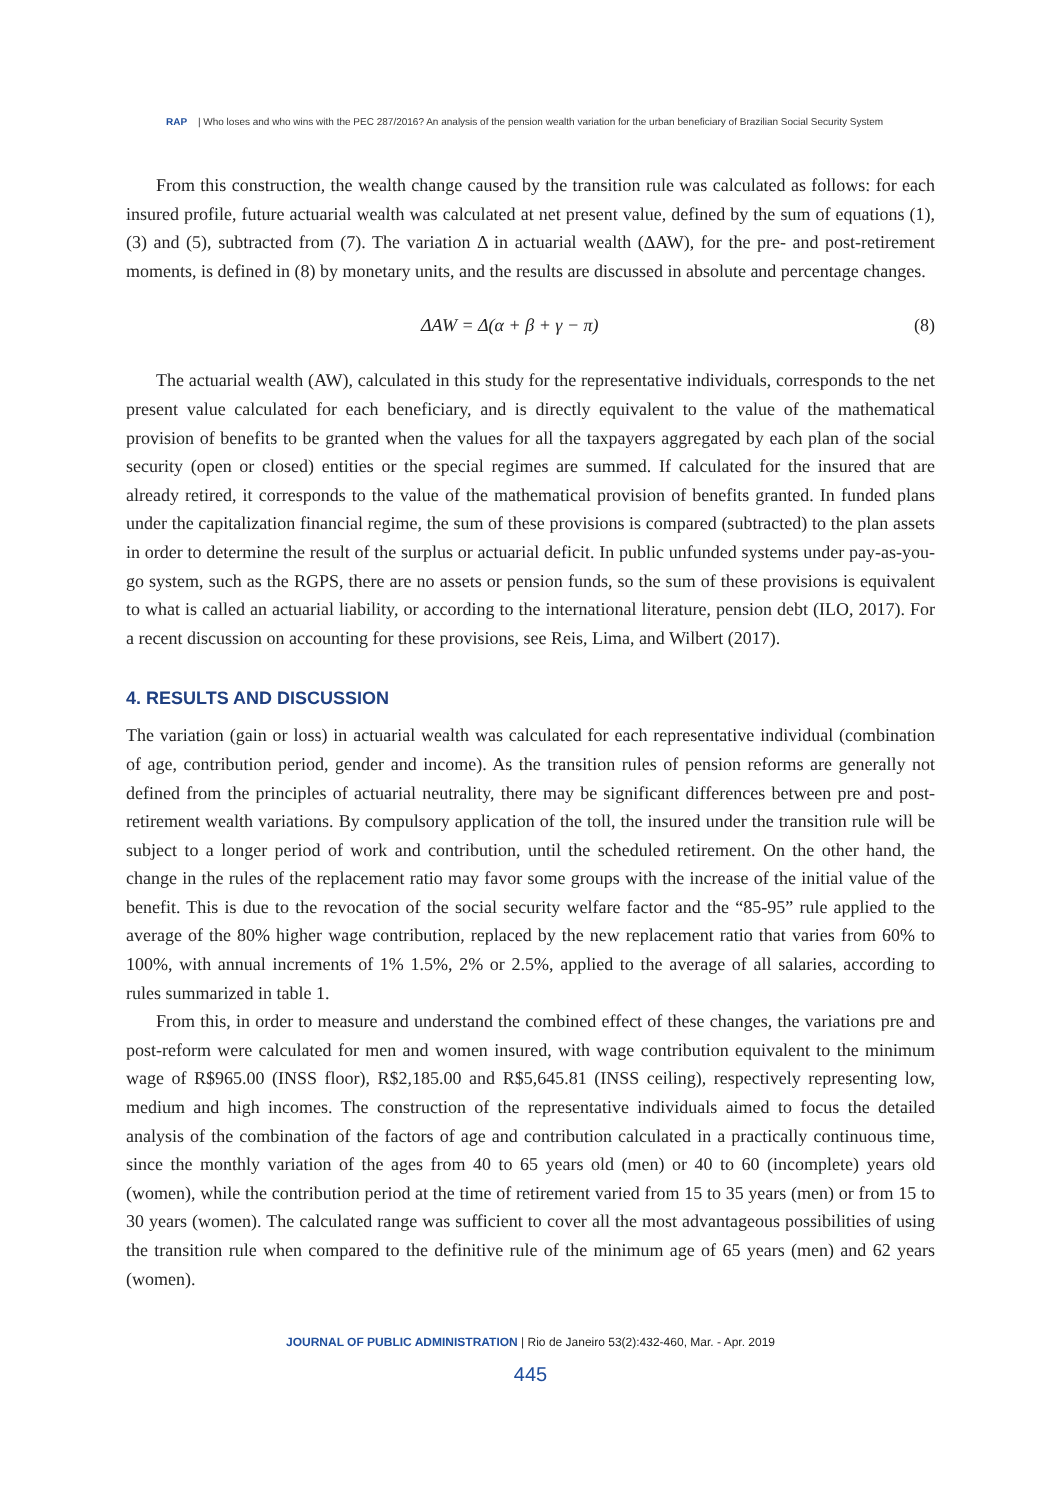RAP | Who loses and who wins with the PEC 287/2016? An analysis of the pension wealth variation for the urban beneficiary of Brazilian Social Security System
From this construction, the wealth change caused by the transition rule was calculated as follows: for each insured profile, future actuarial wealth was calculated at net present value, defined by the sum of equations (1), (3) and (5), subtracted from (7). The variation Δ in actuarial wealth (ΔAW), for the pre- and post-retirement moments, is defined in (8) by monetary units, and the results are discussed in absolute and percentage changes.
ΔAW = Δ(α + β + γ − π) (8)
The actuarial wealth (AW), calculated in this study for the representative individuals, corresponds to the net present value calculated for each beneficiary, and is directly equivalent to the value of the mathematical provision of benefits to be granted when the values for all the taxpayers aggregated by each plan of the social security (open or closed) entities or the special regimes are summed. If calculated for the insured that are already retired, it corresponds to the value of the mathematical provision of benefits granted. In funded plans under the capitalization financial regime, the sum of these provisions is compared (subtracted) to the plan assets in order to determine the result of the surplus or actuarial deficit. In public unfunded systems under pay-as-you-go system, such as the RGPS, there are no assets or pension funds, so the sum of these provisions is equivalent to what is called an actuarial liability, or according to the international literature, pension debt (ILO, 2017). For a recent discussion on accounting for these provisions, see Reis, Lima, and Wilbert (2017).
4. RESULTS AND DISCUSSION
The variation (gain or loss) in actuarial wealth was calculated for each representative individual (combination of age, contribution period, gender and income). As the transition rules of pension reforms are generally not defined from the principles of actuarial neutrality, there may be significant differences between pre and post-retirement wealth variations. By compulsory application of the toll, the insured under the transition rule will be subject to a longer period of work and contribution, until the scheduled retirement. On the other hand, the change in the rules of the replacement ratio may favor some groups with the increase of the initial value of the benefit. This is due to the revocation of the social security welfare factor and the “85-95” rule applied to the average of the 80% higher wage contribution, replaced by the new replacement ratio that varies from 60% to 100%, with annual increments of 1% 1.5%, 2% or 2.5%, applied to the average of all salaries, according to rules summarized in table 1.
From this, in order to measure and understand the combined effect of these changes, the variations pre and post-reform were calculated for men and women insured, with wage contribution equivalent to the minimum wage of R$965.00 (INSS floor), R$2,185.00 and R$5,645.81 (INSS ceiling), respectively representing low, medium and high incomes. The construction of the representative individuals aimed to focus the detailed analysis of the combination of the factors of age and contribution calculated in a practically continuous time, since the monthly variation of the ages from 40 to 65 years old (men) or 40 to 60 (incomplete) years old (women), while the contribution period at the time of retirement varied from 15 to 35 years (men) or from 15 to 30 years (women). The calculated range was sufficient to cover all the most advantageous possibilities of using the transition rule when compared to the definitive rule of the minimum age of 65 years (men) and 62 years (women).
JOURNAL OF PUBLIC ADMINISTRATION | Rio de Janeiro 53(2):432-460, Mar. - Apr. 2019
445